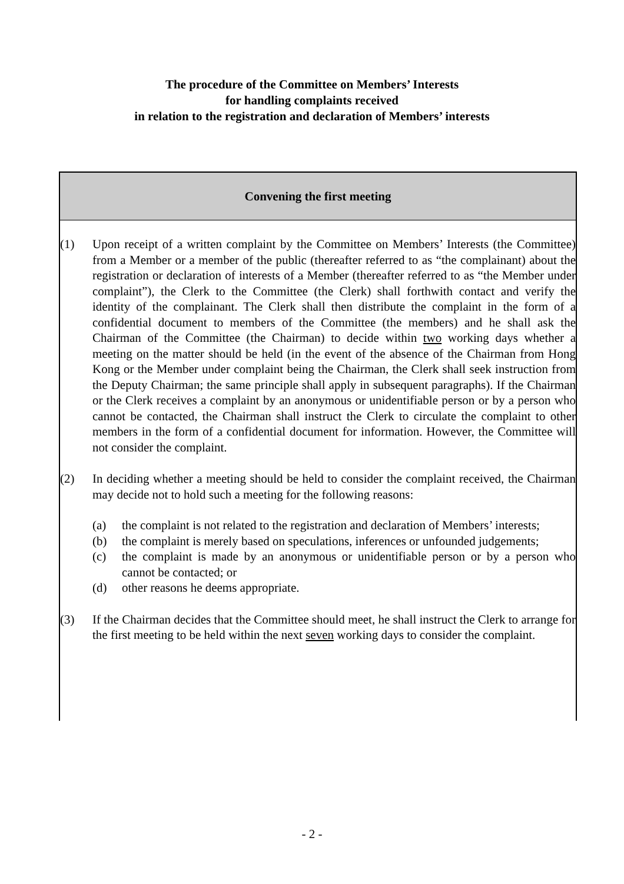The procedure of the Committee on Members’ Interests
for handling complaints received
in relation to the registration and declaration of Members’ interests
Convening the first meeting
(1) Upon receipt of a written complaint by the Committee on Members’ Interests (the Committee) from a Member or a member of the public (thereafter referred to as “the complainant) about the registration or declaration of interests of a Member (thereafter referred to as “the Member under complaint”), the Clerk to the Committee (the Clerk) shall forthwith contact and verify the identity of the complainant. The Clerk shall then distribute the complaint in the form of a confidential document to members of the Committee (the members) and he shall ask the Chairman of the Committee (the Chairman) to decide within two working days whether a meeting on the matter should be held (in the event of the absence of the Chairman from Hong Kong or the Member under complaint being the Chairman, the Clerk shall seek instruction from the Deputy Chairman; the same principle shall apply in subsequent paragraphs). If the Chairman or the Clerk receives a complaint by an anonymous or unidentifiable person or by a person who cannot be contacted, the Chairman shall instruct the Clerk to circulate the complaint to other members in the form of a confidential document for information. However, the Committee will not consider the complaint.
(2) In deciding whether a meeting should be held to consider the complaint received, the Chairman may decide not to hold such a meeting for the following reasons:
(a) the complaint is not related to the registration and declaration of Members’ interests;
(b) the complaint is merely based on speculations, inferences or unfounded judgements;
(c) the complaint is made by an anonymous or unidentifiable person or by a person who cannot be contacted; or
(d) other reasons he deems appropriate.
(3) If the Chairman decides that the Committee should meet, he shall instruct the Clerk to arrange for the first meeting to be held within the next seven working days to consider the complaint.
- 2 -